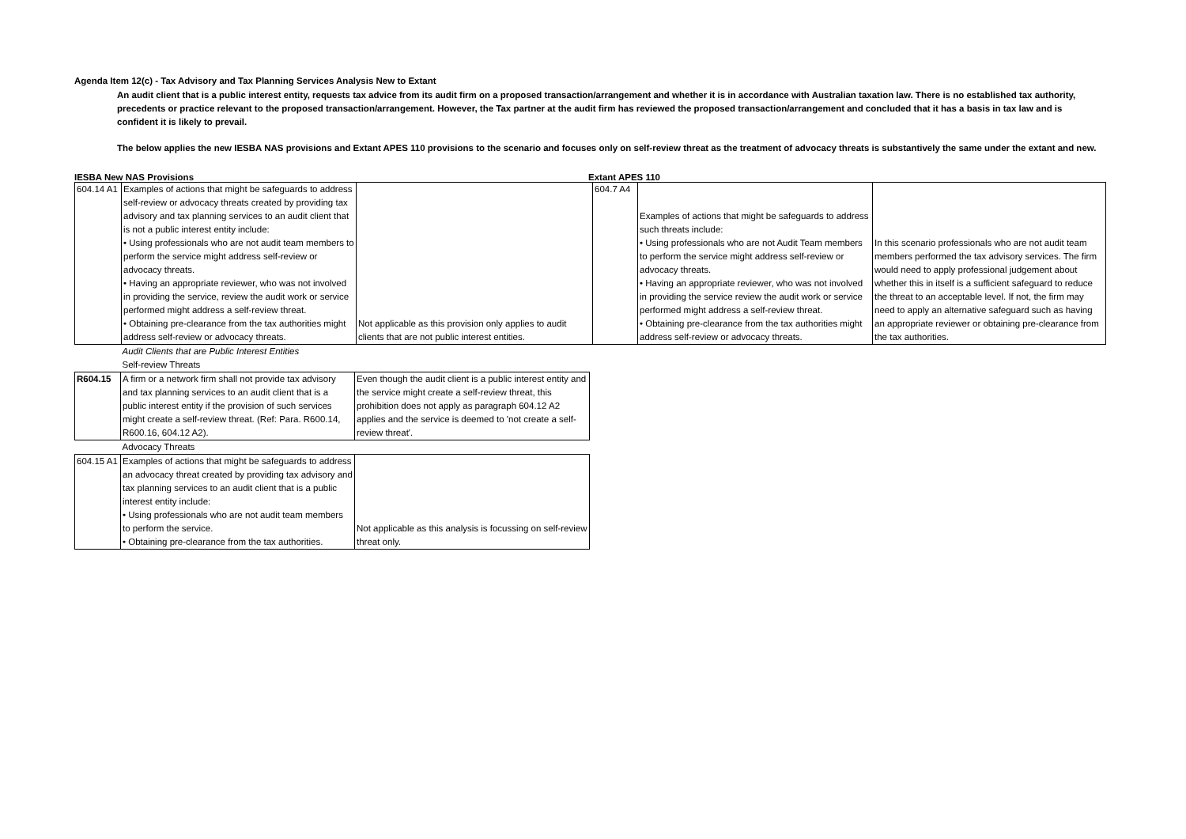Agenda Item 12(c) - Tax Advisory and Tax Planning Services Analysis New to Extant
An audit client that is a public interest entity, requests tax advice from its audit firm on a proposed transaction/arrangement and whether it is in accordance with Australian taxation law. There is no established tax authority, precedents or practice relevant to the proposed transaction/arrangement. However, the Tax partner at the audit firm has reviewed the proposed transaction/arrangement and concluded that it has a basis in tax law and is confident it is likely to prevail.
The below applies the new IESBA NAS provisions and Extant APES 110 provisions to the scenario and focuses only on self-review threat as the treatment of advocacy threats is substantively the same under the extant and new.
IESBA New NAS Provisions Extant APES 110
| 604.14 A1 | Examples of actions that might be safeguards to address self-review or advocacy threats created by providing tax advisory and tax planning services to an audit client that is not a public interest entity include: • Using professionals who are not audit team members to perform the service might address self-review or advocacy threats. • Having an appropriate reviewer, who was not involved in providing the service, review the audit work or service performed might address a self-review threat. • Obtaining pre-clearance from the tax authorities might address self-review or advocacy threats. | Not applicable as this provision only applies to audit clients that are not public interest entities. | 604.7 A4 | Examples of actions that might be safeguards to address such threats include: • Using professionals who are not Audit Team members to perform the service might address self-review or advocacy threats. • Having an appropriate reviewer, who was not involved in providing the service review the audit work or service performed might address a self-review threat. • Obtaining pre-clearance from the tax authorities might address self-review or advocacy threats. | In this scenario professionals who are not audit team members performed the tax advisory services. The firm would need to apply professional judgement about whether this in itself is a sufficient safeguard to reduce the threat to an acceptable level. If not, the firm may need to apply an alternative safeguard such as having an appropriate reviewer or obtaining pre-clearance from the tax authorities. |
| | Audit Clients that are Public Interest Entities | |
| | Self-review Threats | |
| R604.15 | A firm or a network firm shall not provide tax advisory and tax planning services to an audit client that is a public interest entity if the provision of such services might create a self-review threat. (Ref: Para. R600.14, R600.16, 604.12 A2). | Even though the audit client is a public interest entity and the service might create a self-review threat, this prohibition does not apply as paragraph 604.12 A2 applies and the service is deemed to 'not create a self-review threat'. |
| | Advocacy Threats | |
| 604.15 A1 | Examples of actions that might be safeguards to address an advocacy threat created by providing tax advisory and tax planning services to an audit client that is a public interest entity include: • Using professionals who are not audit team members to perform the service. • Obtaining pre-clearance from the tax authorities. | Not applicable as this analysis is focussing on self-review threat only. |